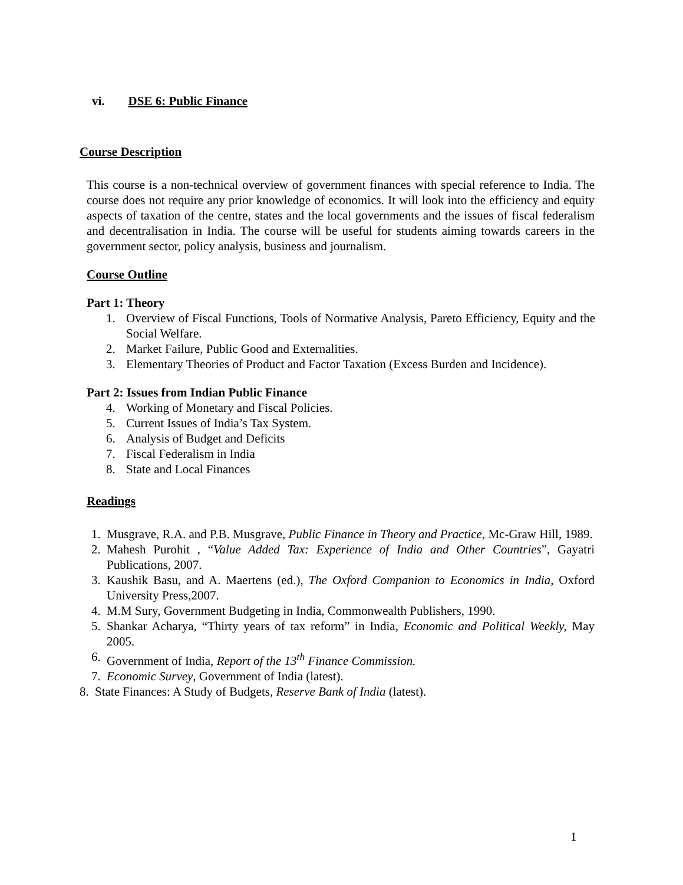vi. DSE 6: Public Finance
Course Description
This course is a non-technical overview of government finances with special reference to India. The course does not require any prior knowledge of economics. It will look into the efficiency and equity aspects of taxation of the centre, states and the local governments and the issues of fiscal federalism and decentralisation in India. The course will be useful for students aiming towards careers in the government sector, policy analysis, business and journalism.
Course Outline
Part 1: Theory
1. Overview of Fiscal Functions, Tools of Normative Analysis, Pareto Efficiency, Equity and the Social Welfare.
2. Market Failure, Public Good and Externalities.
3. Elementary Theories of Product and Factor Taxation (Excess Burden and Incidence).
Part 2: Issues from Indian Public Finance
4. Working of Monetary and Fiscal Policies.
5. Current Issues of India’s Tax System.
6. Analysis of Budget and Deficits
7. Fiscal Federalism in India
8. State and Local Finances
Readings
1. Musgrave, R.A. and P.B. Musgrave, Public Finance in Theory and Practice, Mc-Graw Hill, 1989.
2. Mahesh Purohit , “Value Added Tax: Experience of India and Other Countries”, Gayatri Publications, 2007.
3. Kaushik Basu, and A. Maertens (ed.), The Oxford Companion to Economics in India, Oxford University Press,2007.
4. M.M Sury, Government Budgeting in India, Commonwealth Publishers, 1990.
5. Shankar Acharya, “Thirty years of tax reform” in India, Economic and Political Weekly, May 2005.
6. Government of India, Report of the 13<sup>th</sup> Finance Commission.
7. Economic Survey, Government of India (latest).
8. State Finances: A Study of Budgets, Reserve Bank of India (latest).
1